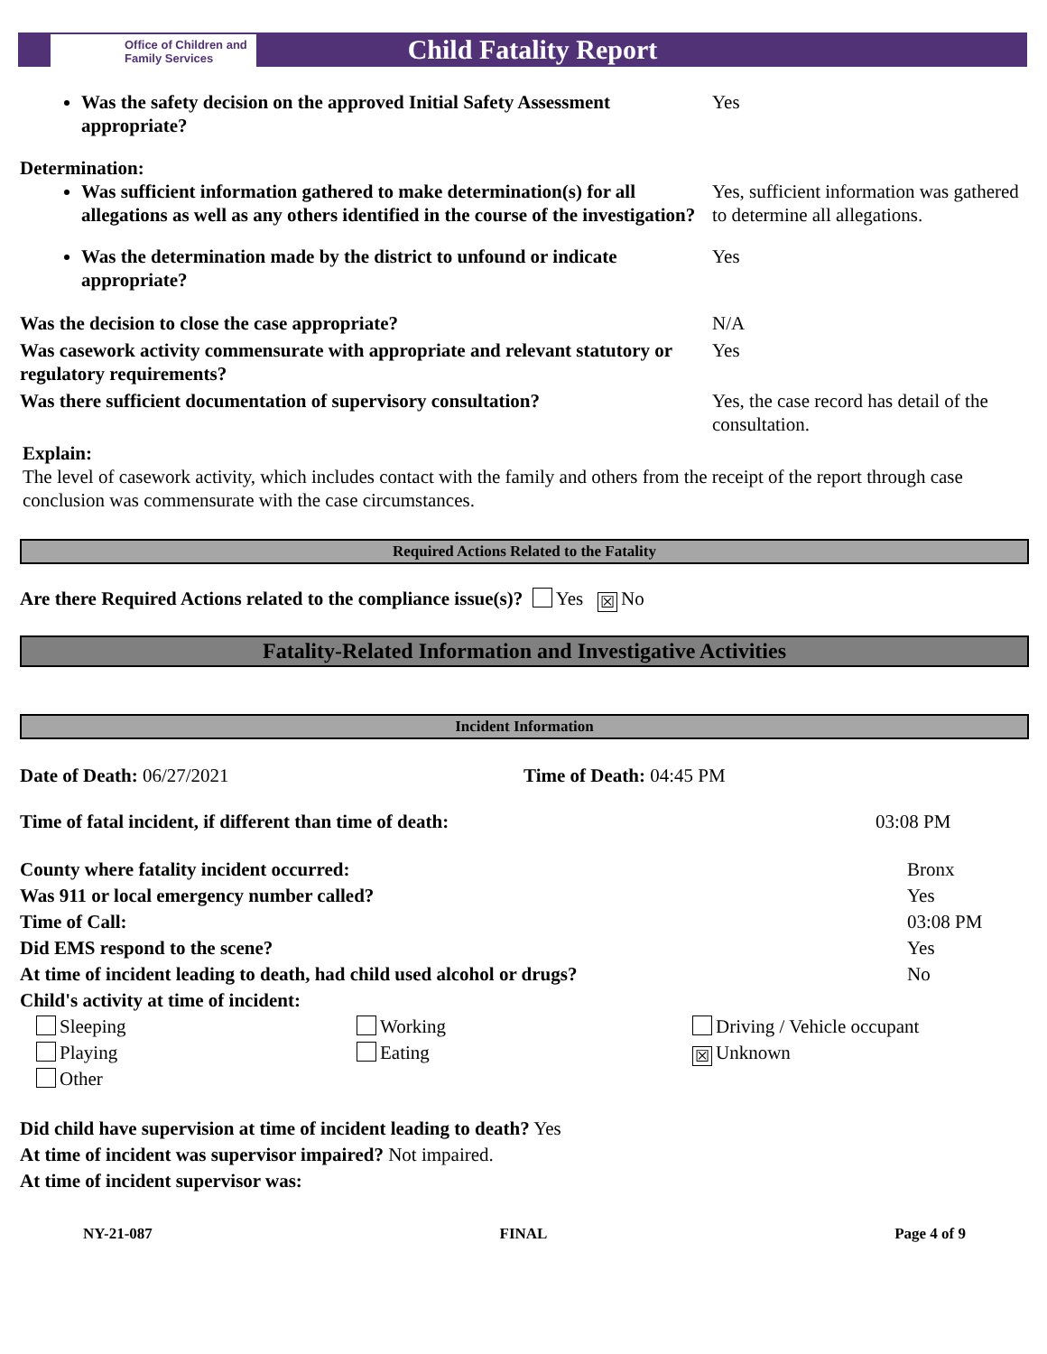Office of Children and Family Services
Child Fatality Report
Was the safety decision on the approved Initial Safety Assessment appropriate?
Yes
Determination:
Was sufficient information gathered to make determination(s) for all allegations as well as any others identified in the course of the investigation?
Yes, sufficient information was gathered to determine all allegations.
Was the determination made by the district to unfound or indicate appropriate?
Yes
Was the decision to close the case appropriate? N/A
Was casework activity commensurate with appropriate and relevant statutory or regulatory requirements?
Yes
Was there sufficient documentation of supervisory consultation?
Yes, the case record has detail of the consultation.
Explain:
The level of casework activity, which includes contact with the family and others from the receipt of the report through case conclusion was commensurate with the case circumstances.
Required Actions Related to the Fatality
Are there Required Actions related to the compliance issue(s)? Yes ☒ No
Fatality-Related Information and Investigative Activities
Incident Information
Date of Death: 06/27/2021 Time of Death: 04:45 PM
Time of fatal incident, if different than time of death: 03:08 PM
County where fatality incident occurred: Bronx
Was 911 or local emergency number called? Yes
Time of Call: 03:08 PM
Did EMS respond to the scene? Yes
At time of incident leading to death, had child used alcohol or drugs? No
Child's activity at time of incident:
Sleeping
Working
Driving / Vehicle occupant
Playing
Eating
☒ Unknown
Other
Did child have supervision at time of incident leading to death? Yes
At time of incident was supervisor impaired? Not impaired.
At time of incident supervisor was:
NY-21-087 FINAL Page 4 of 9